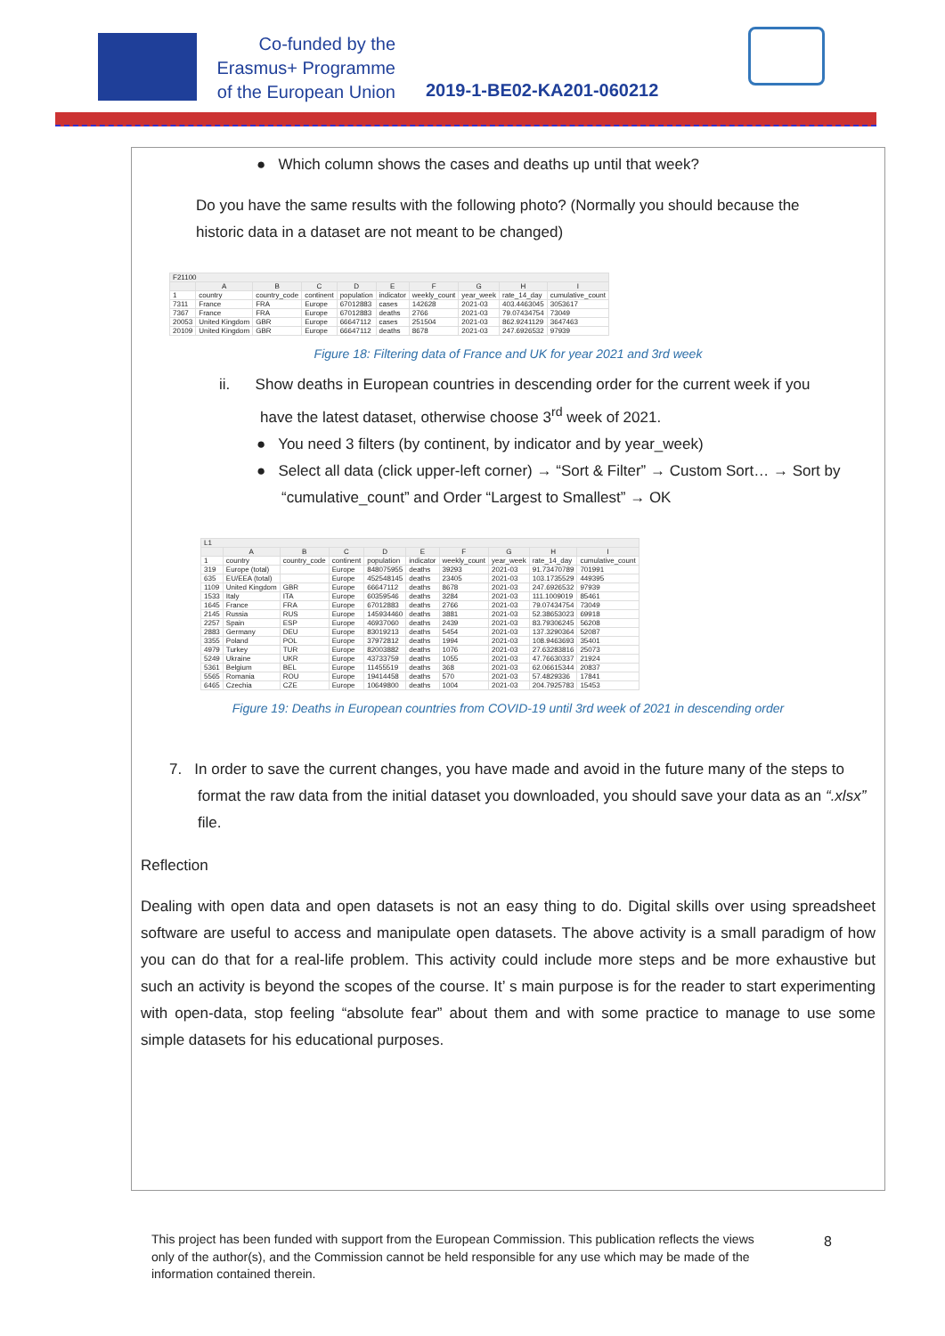Co-funded by the
Erasmus+ Programme
of the European Union
2019-1-BE02-KA201-060212
● Which column shows the cases and deaths up until that week?
Do you have the same results with the following photo? (Normally you should because the historic data in a dataset are not meant to be changed)
| F21100 | | | | | | | | | |
| --- | --- | --- | --- | --- | --- | --- | --- | --- | --- |
| | A | B | C | D | E | F | G | H | I |
| 1 | country | country_code | continent | population | indicator | weekly_count | year_week | rate_14_day | cumulative_count |
| 7311 | France | FRA | Europe | 67012883 | cases | 142628 | 2021-03 | 403.4463045 | 3053617 |
| 7367 | France | FRA | Europe | 67012883 | deaths | 2766 | 2021-03 | 79.07434754 | 73049 |
| 20053 | United Kingdom | GBR | Europe | 66647112 | cases | 251504 | 2021-03 | 862.9241129 | 3647463 |
| 20109 | United Kingdom | GBR | Europe | 66647112 | deaths | 8678 | 2021-03 | 247.6926532 | 97939 |
Figure 18: Filtering data of France and UK for year 2021 and 3rd week
ii. Show deaths in European countries in descending order for the current week if you
have the latest dataset, otherwise choose 3<sup>rd</sup> week of 2021.
● You need 3 filters (by continent, by indicator and by year_week)
● Select all data (click upper-left corner) → “Sort & Filter” → Custom Sort… → Sort by “cumulative_count” and Order “Largest to Smallest” → OK
| L1 | | | | | | | | | |
| --- | --- | --- | --- | --- | --- | --- | --- | --- | --- |
| | A | B | C | D | E | F | G | H | I |
| 1 | country | country_code | continent | population | indicator | weekly_count | year_week | rate_14_day | cumulative_count |
| 319 | Europe (total) | | Europe | 848075955 | deaths | 39293 | 2021-03 | 91.73470789 | 701991 |
| 635 | EU/EEA (total) | | Europe | 452548145 | deaths | 23405 | 2021-03 | 103.1735529 | 449395 |
| 1109 | United Kingdom | GBR | Europe | 66647112 | deaths | 8678 | 2021-03 | 247.6926532 | 97939 |
| 1533 | Italy | ITA | Europe | 60359546 | deaths | 3284 | 2021-03 | 111.1009019 | 85461 |
| 1645 | France | FRA | Europe | 67012883 | deaths | 2766 | 2021-03 | 79.07434754 | 73049 |
| 2145 | Russia | RUS | Europe | 145934460 | deaths | 3881 | 2021-03 | 52.38653023 | 69918 |
| 2257 | Spain | ESP | Europe | 46937060 | deaths | 2439 | 2021-03 | 83.79306245 | 56208 |
| 2883 | Germany | DEU | Europe | 83019213 | deaths | 5454 | 2021-03 | 137.3290364 | 52087 |
| 3355 | Poland | POL | Europe | 37972812 | deaths | 1994 | 2021-03 | 108.9463693 | 35401 |
| 4979 | Turkey | TUR | Europe | 82003882 | deaths | 1076 | 2021-03 | 27.63283816 | 25073 |
| 5249 | Ukraine | UKR | Europe | 43733759 | deaths | 1055 | 2021-03 | 47.76630337 | 21924 |
| 5361 | Belgium | BEL | Europe | 11455519 | deaths | 368 | 2021-03 | 62.06615344 | 20837 |
| 5565 | Romania | ROU | Europe | 19414458 | deaths | 570 | 2021-03 | 57.4829336 | 17841 |
| 6465 | Czechia | CZE | Europe | 10649800 | deaths | 1004 | 2021-03 | 204.7925783 | 15453 |
Figure 19: Deaths in European countries from COVID-19 until 3rd week of 2021 in descending order
7. In order to save the current changes, you have made and avoid in the future many of the steps to format the raw data from the initial dataset you downloaded, you should save your data as an “.xlsx” file.
Reflection
Dealing with open data and open datasets is not an easy thing to do. Digital skills over using spreadsheet software are useful to access and manipulate open datasets. The above activity is a small paradigm of how you can do that for a real-life problem. This activity could include more steps and be more exhaustive but such an activity is beyond the scopes of the course. It’ s main purpose is for the reader to start experimenting with open-data, stop feeling “absolute fear” about them and with some practice to manage to use some simple datasets for his educational purposes.
This project has been funded with support from the European Commission. This publication reflects the views only of the author(s), and the Commission cannot be held responsible for any use which may be made of the information contained therein.
8